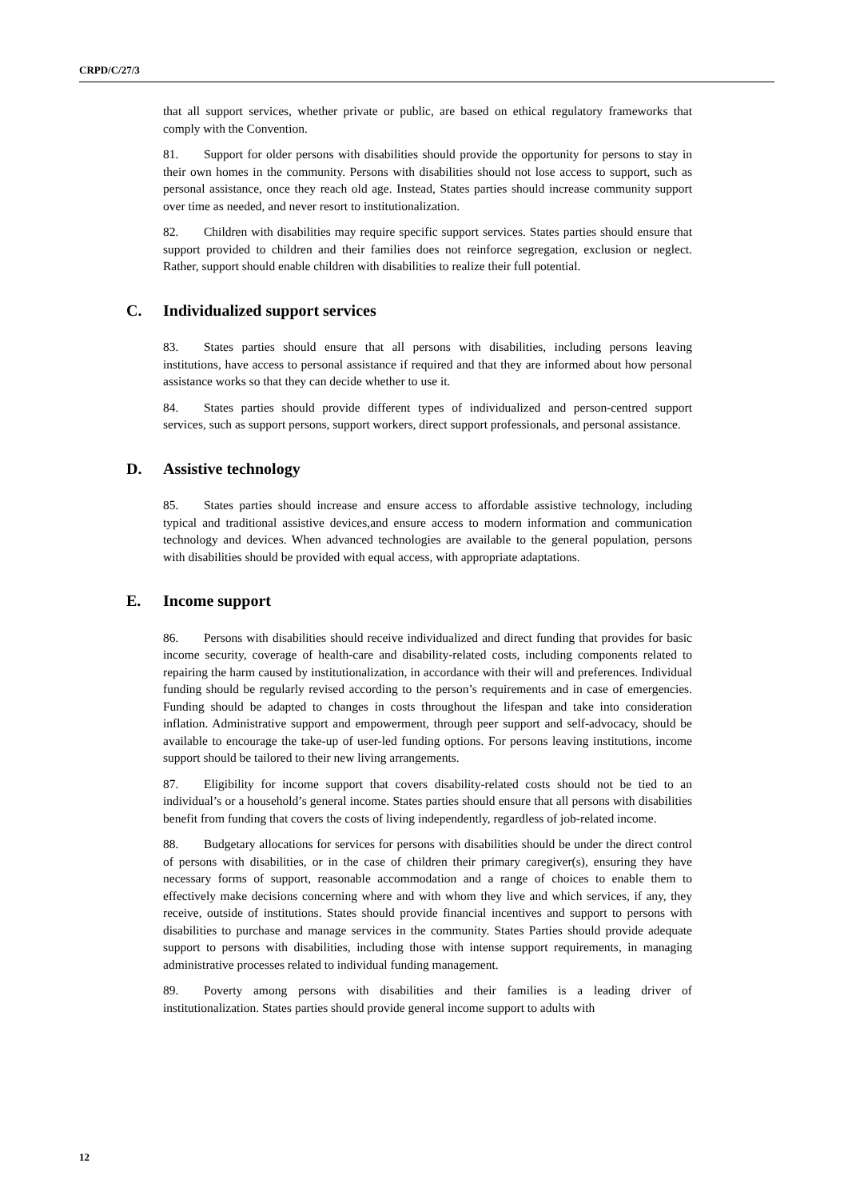CRPD/C/27/3
that all support services, whether private or public, are based on ethical regulatory frameworks that comply with the Convention.
81. Support for older persons with disabilities should provide the opportunity for persons to stay in their own homes in the community. Persons with disabilities should not lose access to support, such as personal assistance, once they reach old age. Instead, States parties should increase community support over time as needed, and never resort to institutionalization.
82. Children with disabilities may require specific support services. States parties should ensure that support provided to children and their families does not reinforce segregation, exclusion or neglect. Rather, support should enable children with disabilities to realize their full potential.
C. Individualized support services
83. States parties should ensure that all persons with disabilities, including persons leaving institutions, have access to personal assistance if required and that they are informed about how personal assistance works so that they can decide whether to use it.
84. States parties should provide different types of individualized and person-centred support services, such as support persons, support workers, direct support professionals, and personal assistance.
D. Assistive technology
85. States parties should increase and ensure access to affordable assistive technology, including typical and traditional assistive devices,and ensure access to modern information and communication technology and devices. When advanced technologies are available to the general population, persons with disabilities should be provided with equal access, with appropriate adaptations.
E. Income support
86. Persons with disabilities should receive individualized and direct funding that provides for basic income security, coverage of health-care and disability-related costs, including components related to repairing the harm caused by institutionalization, in accordance with their will and preferences. Individual funding should be regularly revised according to the person’s requirements and in case of emergencies. Funding should be adapted to changes in costs throughout the lifespan and take into consideration inflation. Administrative support and empowerment, through peer support and self-advocacy, should be available to encourage the take-up of user-led funding options. For persons leaving institutions, income support should be tailored to their new living arrangements.
87. Eligibility for income support that covers disability-related costs should not be tied to an individual’s or a household’s general income. States parties should ensure that all persons with disabilities benefit from funding that covers the costs of living independently, regardless of job-related income.
88. Budgetary allocations for services for persons with disabilities should be under the direct control of persons with disabilities, or in the case of children their primary caregiver(s), ensuring they have necessary forms of support, reasonable accommodation and a range of choices to enable them to effectively make decisions concerning where and with whom they live and which services, if any, they receive, outside of institutions. States should provide financial incentives and support to persons with disabilities to purchase and manage services in the community. States Parties should provide adequate support to persons with disabilities, including those with intense support requirements, in managing administrative processes related to individual funding management.
89. Poverty among persons with disabilities and their families is a leading driver of institutionalization. States parties should provide general income support to adults with
12